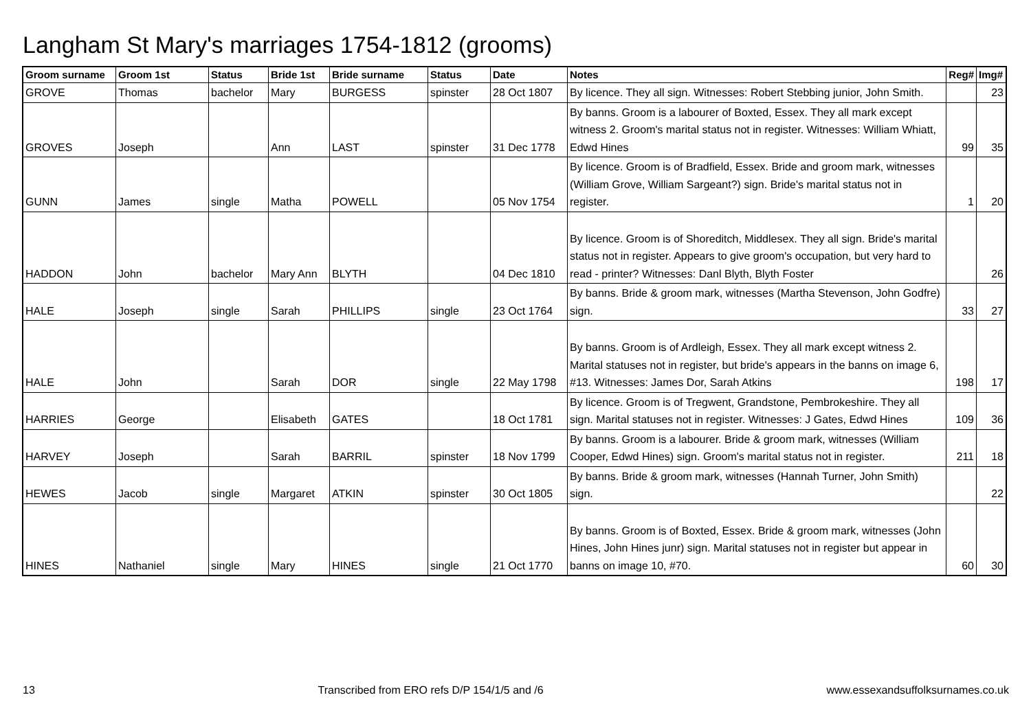Langham St Mary's marriages 1754-1812 (grooms)
| Groom surname | Groom 1st | Status | Bride 1st | Bride surname | Status | Date | Notes | Reg# | Img# |
| --- | --- | --- | --- | --- | --- | --- | --- | --- | --- |
| GROVE | Thomas | bachelor | Mary | BURGESS | spinster | 28 Oct 1807 | By licence. They all sign. Witnesses: Robert Stebbing junior, John Smith. | | 23 |
| GROVES | Joseph | | Ann | LAST | spinster | 31 Dec 1778 | By banns. Groom is a labourer of Boxted, Essex. They all mark except witness 2. Groom's marital status not in register. Witnesses: William Whiatt, Edwd Hines | 99 | 35 |
| GUNN | James | single | Matha | POWELL | | 05 Nov 1754 | By licence. Groom is of Bradfield, Essex. Bride and groom mark, witnesses (William Grove, William Sargeant?) sign. Bride's marital status not in register. | 1 | 20 |
| HADDON | John | bachelor | Mary Ann | BLYTH | | 04 Dec 1810 | By licence. Groom is of Shoreditch, Middlesex. They all sign. Bride's marital status not in register. Appears to give groom's occupation, but very hard to read - printer? Witnesses: Danl Blyth, Blyth Foster | | 26 |
| HALE | Joseph | single | Sarah | PHILLIPS | single | 23 Oct 1764 | By banns. Bride & groom mark, witnesses (Martha Stevenson, John Godfre) sign. | 33 | 27 |
| HALE | John | | Sarah | DOR | single | 22 May 1798 | By banns. Groom is of Ardleigh, Essex. They all mark except witness 2. Marital statuses not in register, but bride's appears in the banns on image 6, #13. Witnesses: James Dor, Sarah Atkins | 198 | 17 |
| HARRIES | George | | Elisabeth | GATES | | 18 Oct 1781 | By licence. Groom is of Tregwent, Grandstone, Pembrokeshire. They all sign. Marital statuses not in register. Witnesses: J Gates, Edwd Hines | 109 | 36 |
| HARVEY | Joseph | | Sarah | BARRIL | spinster | 18 Nov 1799 | By banns. Groom is a labourer. Bride & groom mark, witnesses (William Cooper, Edwd Hines) sign. Groom's marital status not in register. | 211 | 18 |
| HEWES | Jacob | single | Margaret | ATKIN | spinster | 30 Oct 1805 | By banns. Bride & groom mark, witnesses (Hannah Turner, John Smith) sign. | | 22 |
| HINES | Nathaniel | single | Mary | HINES | single | 21 Oct 1770 | By banns. Groom is of Boxted, Essex. Bride & groom mark, witnesses (John Hines, John Hines junr) sign. Marital statuses not in register but appear in banns on image 10, #70. | 60 | 30 |
13 Transcribed from ERO refs D/P 154/1/5 and /6 www.essexandsuffolksurnames.co.uk